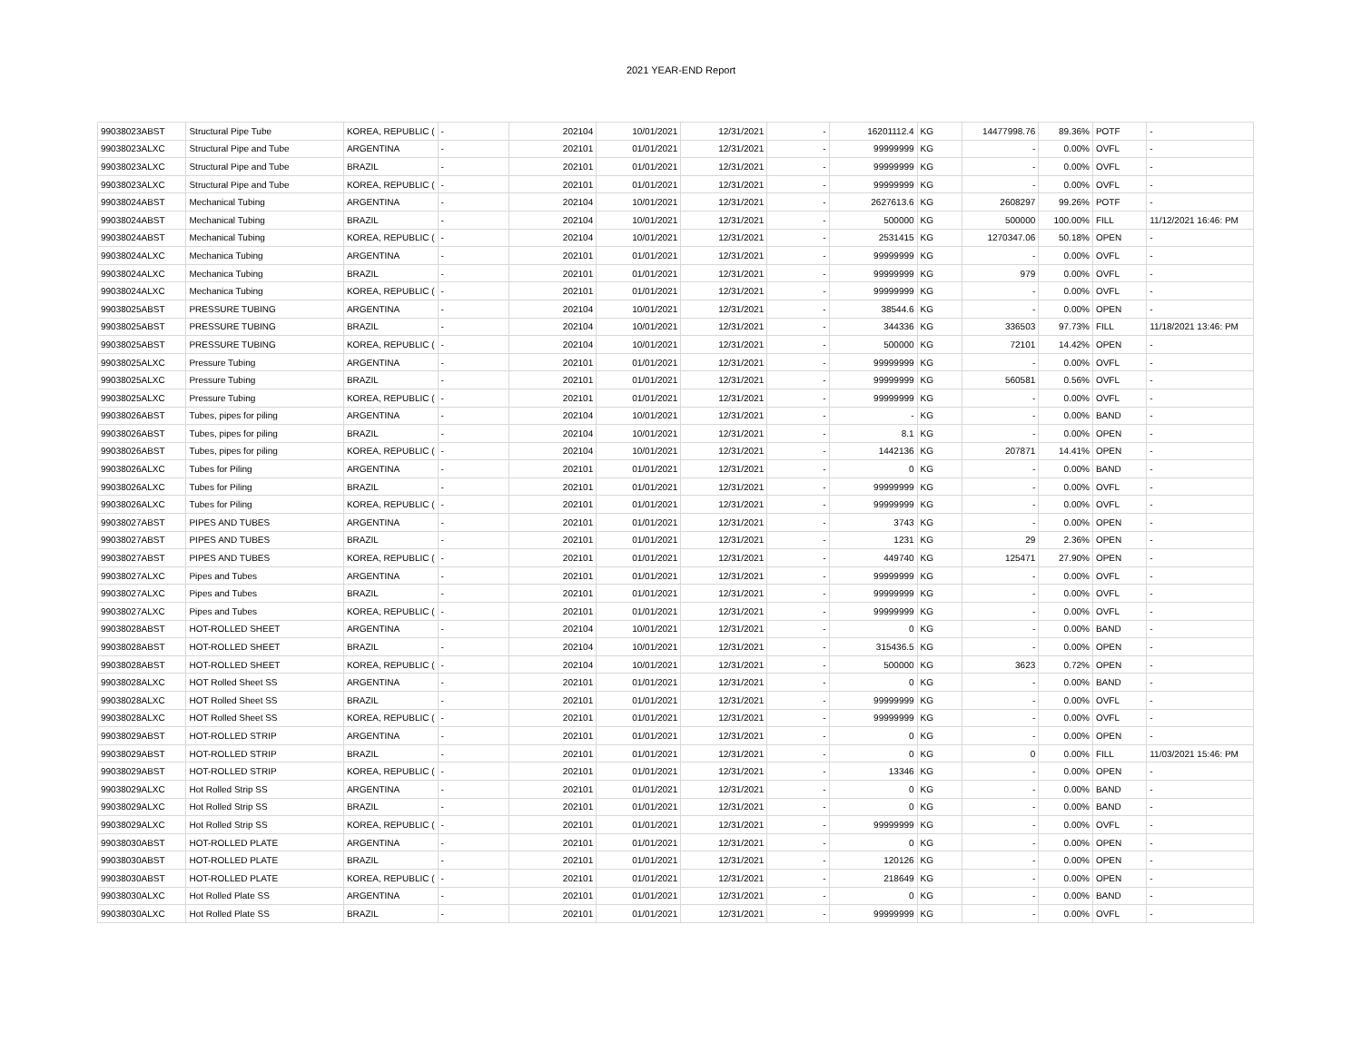2021 YEAR-END Report
| 99038023ABST | Structural Pipe Tube | KOREA, REPUBLIC ( | - | 202104 | 10/01/2021 | 12/31/2021 | - | 16201112.4 | KG | 14477998.76 | 89.36% | POTF | - |
| 99038023ALXC | Structural Pipe and Tube | ARGENTINA | - | 202101 | 01/01/2021 | 12/31/2021 | - | 99999999 | KG | - | 0.00% | OVFL | - |
| 99038023ALXC | Structural Pipe and Tube | BRAZIL | - | 202101 | 01/01/2021 | 12/31/2021 | - | 99999999 | KG | - | 0.00% | OVFL | - |
| 99038023ALXC | Structural Pipe and Tube | KOREA, REPUBLIC ( | - | 202101 | 01/01/2021 | 12/31/2021 | - | 99999999 | KG | - | 0.00% | OVFL | - |
| 99038024ABST | Mechanical Tubing | ARGENTINA | - | 202104 | 10/01/2021 | 12/31/2021 | - | 2627613.6 | KG | 2608297 | 99.26% | POTF | - |
| 99038024ABST | Mechanical Tubing | BRAZIL | - | 202104 | 10/01/2021 | 12/31/2021 | - | 500000 | KG | 500000 | 100.00% | FILL | 11/12/2021 16:46: PM |
| 99038024ABST | Mechanical Tubing | KOREA, REPUBLIC ( | - | 202104 | 10/01/2021 | 12/31/2021 | - | 2531415 | KG | 1270347.06 | 50.18% | OPEN | - |
| 99038024ALXC | Mechanica Tubing | ARGENTINA | - | 202101 | 01/01/2021 | 12/31/2021 | - | 99999999 | KG | - | 0.00% | OVFL | - |
| 99038024ALXC | Mechanica Tubing | BRAZIL | - | 202101 | 01/01/2021 | 12/31/2021 | - | 99999999 | KG | 979 | 0.00% | OVFL | - |
| 99038024ALXC | Mechanica Tubing | KOREA, REPUBLIC ( | - | 202101 | 01/01/2021 | 12/31/2021 | - | 99999999 | KG | - | 0.00% | OVFL | - |
| 99038025ABST | PRESSURE TUBING | ARGENTINA | - | 202104 | 10/01/2021 | 12/31/2021 | - | 38544.6 | KG | - | 0.00% | OPEN | - |
| 99038025ABST | PRESSURE TUBING | BRAZIL | - | 202104 | 10/01/2021 | 12/31/2021 | - | 344336 | KG | 336503 | 97.73% | FILL | 11/18/2021 13:46: PM |
| 99038025ABST | PRESSURE TUBING | KOREA, REPUBLIC ( | - | 202104 | 10/01/2021 | 12/31/2021 | - | 500000 | KG | 72101 | 14.42% | OPEN | - |
| 99038025ALXC | Pressure Tubing | ARGENTINA | - | 202101 | 01/01/2021 | 12/31/2021 | - | 99999999 | KG | - | 0.00% | OVFL | - |
| 99038025ALXC | Pressure Tubing | BRAZIL | - | 202101 | 01/01/2021 | 12/31/2021 | - | 99999999 | KG | 560581 | 0.56% | OVFL | - |
| 99038025ALXC | Pressure Tubing | KOREA, REPUBLIC ( | - | 202101 | 01/01/2021 | 12/31/2021 | - | 99999999 | KG | - | 0.00% | OVFL | - |
| 99038026ABST | Tubes, pipes for piling | ARGENTINA | - | 202104 | 10/01/2021 | 12/31/2021 | - | - | KG | - | 0.00% | BAND | - |
| 99038026ABST | Tubes, pipes for piling | BRAZIL | - | 202104 | 10/01/2021 | 12/31/2021 | - | 8.1 | KG | - | 0.00% | OPEN | - |
| 99038026ABST | Tubes, pipes for piling | KOREA, REPUBLIC ( | - | 202104 | 10/01/2021 | 12/31/2021 | - | 1442136 | KG | 207871 | 14.41% | OPEN | - |
| 99038026ALXC | Tubes for Piling | ARGENTINA | - | 202101 | 01/01/2021 | 12/31/2021 | - | 0 | KG | - | 0.00% | BAND | - |
| 99038026ALXC | Tubes for Piling | BRAZIL | - | 202101 | 01/01/2021 | 12/31/2021 | - | 99999999 | KG | - | 0.00% | OVFL | - |
| 99038026ALXC | Tubes for Piling | KOREA, REPUBLIC ( | - | 202101 | 01/01/2021 | 12/31/2021 | - | 99999999 | KG | - | 0.00% | OVFL | - |
| 99038027ABST | PIPES AND TUBES | ARGENTINA | - | 202101 | 01/01/2021 | 12/31/2021 | - | 3743 | KG | - | 0.00% | OPEN | - |
| 99038027ABST | PIPES AND TUBES | BRAZIL | - | 202101 | 01/01/2021 | 12/31/2021 | - | 1231 | KG | 29 | 2.36% | OPEN | - |
| 99038027ABST | PIPES AND TUBES | KOREA, REPUBLIC ( | - | 202101 | 01/01/2021 | 12/31/2021 | - | 449740 | KG | 125471 | 27.90% | OPEN | - |
| 99038027ALXC | Pipes and Tubes | ARGENTINA | - | 202101 | 01/01/2021 | 12/31/2021 | - | 99999999 | KG | - | 0.00% | OVFL | - |
| 99038027ALXC | Pipes and Tubes | BRAZIL | - | 202101 | 01/01/2021 | 12/31/2021 | - | 99999999 | KG | - | 0.00% | OVFL | - |
| 99038027ALXC | Pipes and Tubes | KOREA, REPUBLIC ( | - | 202101 | 01/01/2021 | 12/31/2021 | - | 99999999 | KG | - | 0.00% | OVFL | - |
| 99038028ABST | HOT-ROLLED SHEET | ARGENTINA | - | 202104 | 10/01/2021 | 12/31/2021 | - | 0 | KG | - | 0.00% | BAND | - |
| 99038028ABST | HOT-ROLLED SHEET | BRAZIL | - | 202104 | 10/01/2021 | 12/31/2021 | - | 315436.5 | KG | - | 0.00% | OPEN | - |
| 99038028ABST | HOT-ROLLED SHEET | KOREA, REPUBLIC ( | - | 202104 | 10/01/2021 | 12/31/2021 | - | 500000 | KG | 3623 | 0.72% | OPEN | - |
| 99038028ALXC | HOT Rolled Sheet SS | ARGENTINA | - | 202101 | 01/01/2021 | 12/31/2021 | - | 0 | KG | - | 0.00% | BAND | - |
| 99038028ALXC | HOT Rolled Sheet SS | BRAZIL | - | 202101 | 01/01/2021 | 12/31/2021 | - | 99999999 | KG | - | 0.00% | OVFL | - |
| 99038028ALXC | HOT Rolled Sheet SS | KOREA, REPUBLIC ( | - | 202101 | 01/01/2021 | 12/31/2021 | - | 99999999 | KG | - | 0.00% | OVFL | - |
| 99038029ABST | HOT-ROLLED STRIP | ARGENTINA | - | 202101 | 01/01/2021 | 12/31/2021 | - | 0 | KG | - | 0.00% | OPEN | - |
| 99038029ABST | HOT-ROLLED STRIP | BRAZIL | - | 202101 | 01/01/2021 | 12/31/2021 | - | 0 | KG | 0 | 0.00% | FILL | 11/03/2021 15:46: PM |
| 99038029ABST | HOT-ROLLED STRIP | KOREA, REPUBLIC ( | - | 202101 | 01/01/2021 | 12/31/2021 | - | 13346 | KG | - | 0.00% | OPEN | - |
| 99038029ALXC | Hot Rolled Strip SS | ARGENTINA | - | 202101 | 01/01/2021 | 12/31/2021 | - | 0 | KG | - | 0.00% | BAND | - |
| 99038029ALXC | Hot Rolled Strip SS | BRAZIL | - | 202101 | 01/01/2021 | 12/31/2021 | - | 0 | KG | - | 0.00% | BAND | - |
| 99038029ALXC | Hot Rolled Strip SS | KOREA, REPUBLIC ( | - | 202101 | 01/01/2021 | 12/31/2021 | - | 99999999 | KG | - | 0.00% | OVFL | - |
| 99038030ABST | HOT-ROLLED PLATE | ARGENTINA | - | 202101 | 01/01/2021 | 12/31/2021 | - | 0 | KG | - | 0.00% | OPEN | - |
| 99038030ABST | HOT-ROLLED PLATE | BRAZIL | - | 202101 | 01/01/2021 | 12/31/2021 | - | 120126 | KG | - | 0.00% | OPEN | - |
| 99038030ABST | HOT-ROLLED PLATE | KOREA, REPUBLIC ( | - | 202101 | 01/01/2021 | 12/31/2021 | - | 218649 | KG | - | 0.00% | OPEN | - |
| 99038030ALXC | Hot Rolled Plate SS | ARGENTINA | - | 202101 | 01/01/2021 | 12/31/2021 | - | 0 | KG | - | 0.00% | BAND | - |
| 99038030ALXC | Hot Rolled Plate SS | BRAZIL | - | 202101 | 01/01/2021 | 12/31/2021 | - | 99999999 | KG | - | 0.00% | OVFL | - |